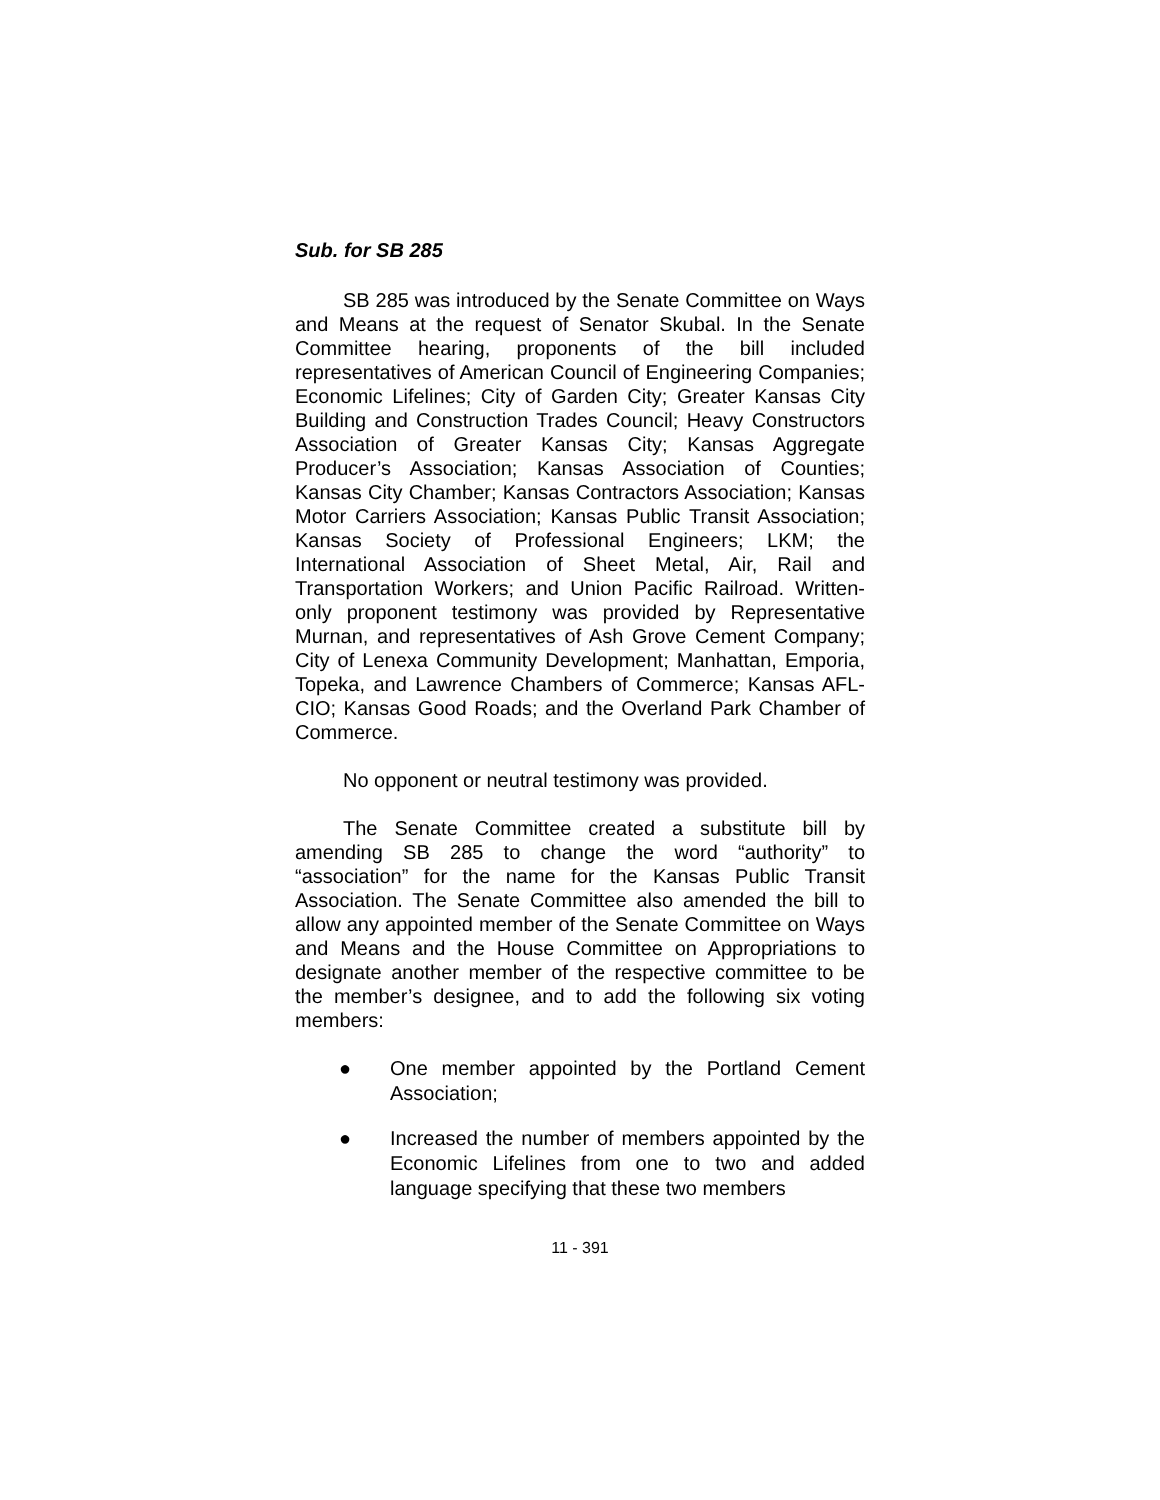Sub. for SB 285
SB 285 was introduced by the Senate Committee on Ways and Means at the request of Senator Skubal. In the Senate Committee hearing, proponents of the bill included representatives of American Council of Engineering Companies; Economic Lifelines; City of Garden City; Greater Kansas City Building and Construction Trades Council; Heavy Constructors Association of Greater Kansas City; Kansas Aggregate Producer’s Association; Kansas Association of Counties; Kansas City Chamber; Kansas Contractors Association; Kansas Motor Carriers Association; Kansas Public Transit Association; Kansas Society of Professional Engineers; LKM; the International Association of Sheet Metal, Air, Rail and Transportation Workers; and Union Pacific Railroad. Written-only proponent testimony was provided by Representative Murnan, and representatives of Ash Grove Cement Company; City of Lenexa Community Development; Manhattan, Emporia, Topeka, and Lawrence Chambers of Commerce; Kansas AFL-CIO; Kansas Good Roads; and the Overland Park Chamber of Commerce.
No opponent or neutral testimony was provided.
The Senate Committee created a substitute bill by amending SB 285 to change the word “authority” to “association” for the name for the Kansas Public Transit Association. The Senate Committee also amended the bill to allow any appointed member of the Senate Committee on Ways and Means and the House Committee on Appropriations to designate another member of the respective committee to be the member’s designee, and to add the following six voting members:
● One member appointed by the Portland Cement Association;
● Increased the number of members appointed by the Economic Lifelines from one to two and added language specifying that these two members
11 - 391